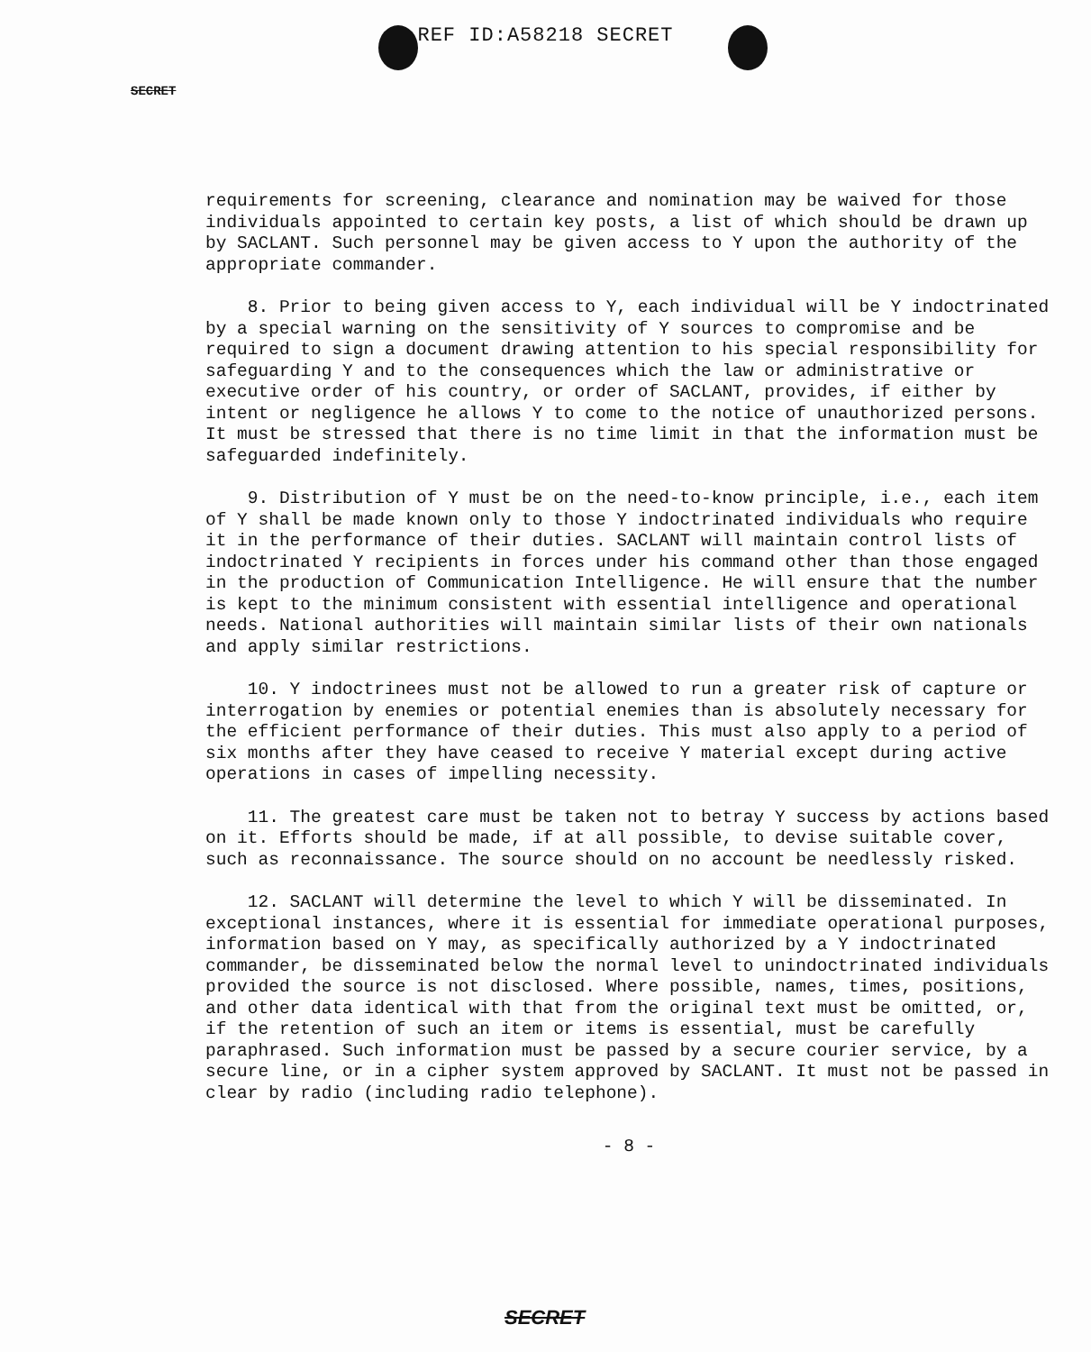REF ID:A58218 SECRET
SECRET
requirements for screening, clearance and nomination may be waived for those individuals appointed to certain key posts, a list of which should be drawn up by SACLANT. Such personnel may be given access to Y upon the authority of the appropriate commander.
8. Prior to being given access to Y, each individual will be Y indoctrinated by a special warning on the sensitivity of Y sources to compromise and be required to sign a document drawing attention to his special responsibility for safeguarding Y and to the consequences which the law or administrative or executive order of his country, or order of SACLANT, provides, if either by intent or negligence he allows Y to come to the notice of unauthorized persons. It must be stressed that there is no time limit in that the information must be safeguarded indefinitely.
9. Distribution of Y must be on the need-to-know principle, i.e., each item of Y shall be made known only to those Y indoctrinated individuals who require it in the performance of their duties. SACLANT will maintain control lists of indoctrinated Y recipients in forces under his command other than those engaged in the production of Communication Intelligence. He will ensure that the number is kept to the minimum consistent with essential intelligence and operational needs. National authorities will maintain similar lists of their own nationals and apply similar restrictions.
10. Y indoctrinees must not be allowed to run a greater risk of capture or interrogation by enemies or potential enemies than is absolutely necessary for the efficient performance of their duties. This must also apply to a period of six months after they have ceased to receive Y material except during active operations in cases of impelling necessity.
11. The greatest care must be taken not to betray Y success by actions based on it. Efforts should be made, if at all possible, to devise suitable cover, such as reconnaissance. The source should on no account be needlessly risked.
12. SACLANT will determine the level to which Y will be disseminated. In exceptional instances, where it is essential for immediate operational purposes, information based on Y may, as specifically authorized by a Y indoctrinated commander, be disseminated below the normal level to unindoctrinated individuals provided the source is not disclosed. Where possible, names, times, positions, and other data identical with that from the original text must be omitted, or, if the retention of such an item or items is essential, must be carefully paraphrased. Such information must be passed by a secure courier service, by a secure line, or in a cipher system approved by SACLANT. It must not be passed in clear by radio (including radio telephone).
- 8 -
SECRET